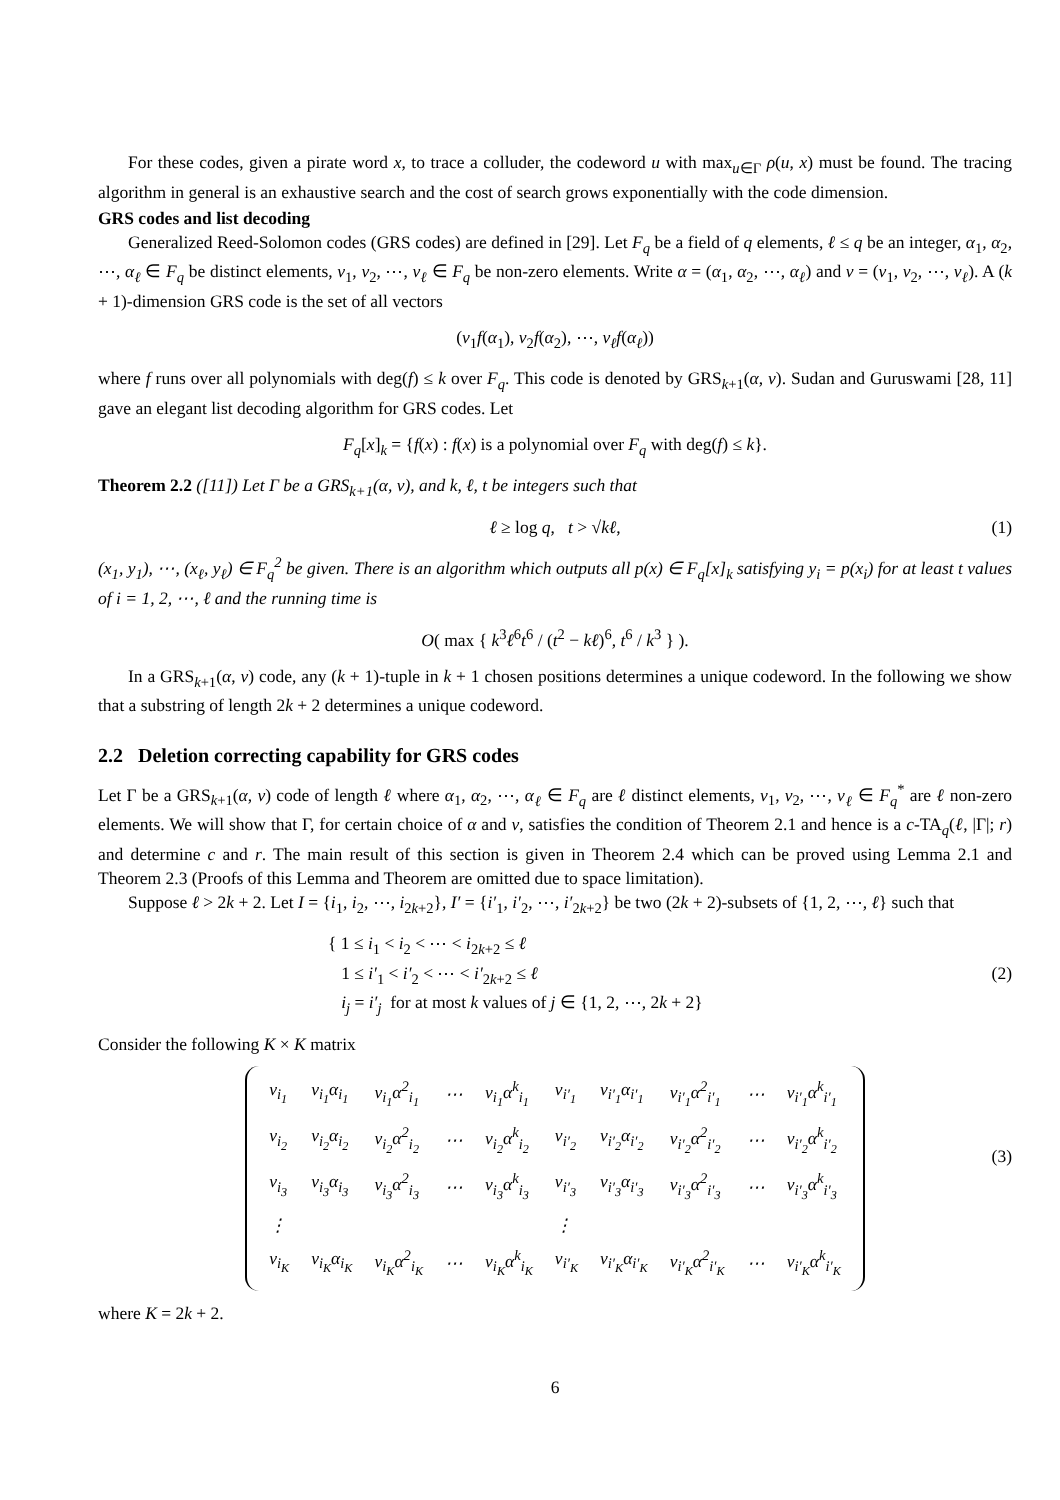For these codes, given a pirate word x, to trace a colluder, the codeword u with max<sub>u∈Γ</sub> ρ(u, x) must be found. The tracing algorithm in general is an exhaustive search and the cost of search grows exponentially with the code dimension.
GRS codes and list decoding
Generalized Reed-Solomon codes (GRS codes) are defined in [29]. Let F<sub>q</sub> be a field of q elements, ℓ ≤ q be an integer, α<sub>1</sub>, α<sub>2</sub>, ⋯, α<sub>ℓ</sub> ∈ F<sub>q</sub> be distinct elements, v<sub>1</sub>, v<sub>2</sub>, ⋯, v<sub>ℓ</sub> ∈ F<sub>q</sub> be non-zero elements. Write α = (α<sub>1</sub>, α<sub>2</sub>, ⋯, α<sub>ℓ</sub>) and v = (v<sub>1</sub>, v<sub>2</sub>, ⋯, v<sub>ℓ</sub>). A (k + 1)-dimension GRS code is the set of all vectors
(v<sub>1</sub>f(α<sub>1</sub>), v<sub>2</sub>f(α<sub>2</sub>), ⋯, v<sub>ℓ</sub>f(α<sub>ℓ</sub>))
where f runs over all polynomials with deg(f) ≤ k over F<sub>q</sub>. This code is denoted by GRS<sub>k+1</sub>(α, v). Sudan and Guruswami [28, 11] gave an elegant list decoding algorithm for GRS codes. Let
F<sub>q</sub>[x]<sub>k</sub> = {f(x) : f(x) is a polynomial over F<sub>q</sub> with deg(f) ≤ k}.
Theorem 2.2 ([11]) Let Γ be a GRS<sub>k+1</sub>(α, v), and k, ℓ, t be integers such that
ℓ ≥ log q, t > √kℓ, (1)
(x<sub>1</sub>, y<sub>1</sub>), ⋯, (x<sub>ℓ</sub>, y<sub>ℓ</sub>) ∈ F<sub>q</sub><sup>2</sup> be given. There is an algorithm which outputs all p(x) ∈ F<sub>q</sub>[x]<sub>k</sub> satisfying y<sub>i</sub> = p(x<sub>i</sub>) for at least t values of i = 1, 2, ⋯, ℓ and the running time is
O( max { k<sup>3</sup>ℓ<sup>6</sup>t<sup>6</sup> / (t<sup>2</sup> − kℓ)<sup>6</sup>, t<sup>6</sup> / k<sup>3</sup> } ).
In a GRS<sub>k+1</sub>(α, v) code, any (k + 1)-tuple in k + 1 chosen positions determines a unique codeword. In the following we show that a substring of length 2k + 2 determines a unique codeword.
2.2 Deletion correcting capability for GRS codes
Let Γ be a GRS<sub>k+1</sub>(α, v) code of length ℓ where α<sub>1</sub>, α<sub>2</sub>, ⋯, α<sub>ℓ</sub> ∈ F<sub>q</sub> are ℓ distinct elements, v<sub>1</sub>, v<sub>2</sub>, ⋯, v<sub>ℓ</sub> ∈ F<sub>q</sub><sup>*</sup> are ℓ non-zero elements. We will show that Γ, for certain choice of α and v, satisfies the condition of Theorem 2.1 and hence is a c-TA<sub>q</sub>(ℓ, |Γ|; r) and determine c and r. The main result of this section is given in Theorem 2.4 which can be proved using Lemma 2.1 and Theorem 2.3 (Proofs of this Lemma and Theorem are omitted due to space limitation).
Suppose ℓ > 2k + 2. Let I = {i<sub>1</sub>, i<sub>2</sub>, ⋯, i<sub>2k+2</sub>}, I′ = {i′<sub>1</sub>, i′<sub>2</sub>, ⋯, i′<sub>2k+2</sub>} be two (2k + 2)-subsets of {1, 2, ⋯, ℓ} such that
{ 1 ≤ i<sub>1</sub> < i<sub>2</sub> < ⋯ < i<sub>2k+2</sub> ≤ ℓ
1 ≤ i′<sub>1</sub> < i′<sub>2</sub> < ⋯ < i′<sub>2k+2</sub> ≤ ℓ (2)
i<sub>j</sub> = i′<sub>j</sub> for at most k values of j ∈ {1, 2, ⋯, 2k + 2}
Consider the following K × K matrix
| v<sub>i<sub>1</sub></sub> | v<sub>i<sub>1</sub></sub>α<sub>i<sub>1</sub></sub> | v<sub>i<sub>1</sub></sub>α<sup>2</sup><sub>i<sub>1</sub></sub> | ⋯ | v<sub>i<sub>1</sub></sub>α<sup>k</sup><sub>i<sub>1</sub></sub> | v<sub>i′<sub>1</sub></sub> | v<sub>i′<sub>1</sub></sub>α<sub>i′<sub>1</sub></sub> | v<sub>i′<sub>1</sub></sub>α<sup>2</sup><sub>i′<sub>1</sub></sub> | ⋯ | v<sub>i′<sub>1</sub></sub>α<sup>k</sup><sub>i′<sub>1</sub></sub> |
| v<sub>i<sub>2</sub></sub> | v<sub>i<sub>2</sub></sub>α<sub>i<sub>2</sub></sub> | v<sub>i<sub>2</sub></sub>α<sup>2</sup><sub>i<sub>2</sub></sub> | ⋯ | v<sub>i<sub>2</sub></sub>α<sup>k</sup><sub>i<sub>2</sub></sub> | v<sub>i′<sub>2</sub></sub> | v<sub>i′<sub>2</sub></sub>α<sub>i′<sub>2</sub></sub> | v<sub>i′<sub>2</sub></sub>α<sup>2</sup><sub>i′<sub>2</sub></sub> | ⋯ | v<sub>i′<sub>2</sub></sub>α<sup>k</sup><sub>i′<sub>2</sub></sub> |
| v<sub>i<sub>3</sub></sub> | v<sub>i<sub>3</sub></sub>α<sub>i<sub>3</sub></sub> | v<sub>i<sub>3</sub></sub>α<sup>2</sup><sub>i<sub>3</sub></sub> | ⋯ | v<sub>i<sub>3</sub></sub>α<sup>k</sup><sub>i<sub>3</sub></sub> | v<sub>i′<sub>3</sub></sub> | v<sub>i′<sub>3</sub></sub>α<sub>i′<sub>3</sub></sub> | v<sub>i′<sub>3</sub></sub>α<sup>2</sup><sub>i′<sub>3</sub></sub> | ⋯ | v<sub>i′<sub>3</sub></sub>α<sup>k</sup><sub>i′<sub>3</sub></sub> |
| ⋮ | | | | | ⋮ | | | | |
| v<sub>i<sub>K</sub></sub> | v<sub>i<sub>K</sub></sub>α<sub>i<sub>K</sub></sub> | v<sub>i<sub>K</sub></sub>α<sup>2</sup><sub>i<sub>K</sub></sub> | ⋯ | v<sub>i<sub>K</sub></sub>α<sup>k</sup><sub>i<sub>K</sub></sub> | v<sub>i′<sub>K</sub></sub> | v<sub>i′<sub>K</sub></sub>α<sub>i′<sub>K</sub></sub> | v<sub>i′<sub>K</sub></sub>α<sup>2</sup><sub>i′<sub>K</sub></sub> | ⋯ | v<sub>i′<sub>K</sub></sub>α<sup>k</sup><sub>i′<sub>K</sub></sub> |
(3)
where K = 2k + 2.
6